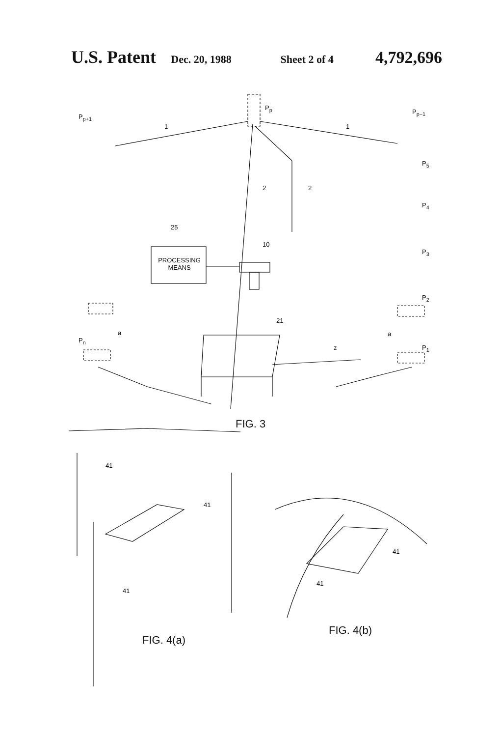U.S. Patent Dec. 20, 1988 Sheet 2 of 4 4,792,696
P<sub>p</sub>
P<sub>p+1</sub>
P<sub>p−1</sub>
1 1
P<sub>5</sub>
2 2
P<sub>4</sub>
25
10
P<sub>3</sub>
PROCESSING MEANS
P<sub>2</sub>
21
a a
P<sub>n</sub>
z P<sub>1</sub>
FIG. 3
41
41
41
41
41
FIG. 4(b)
FIG. 4(a)